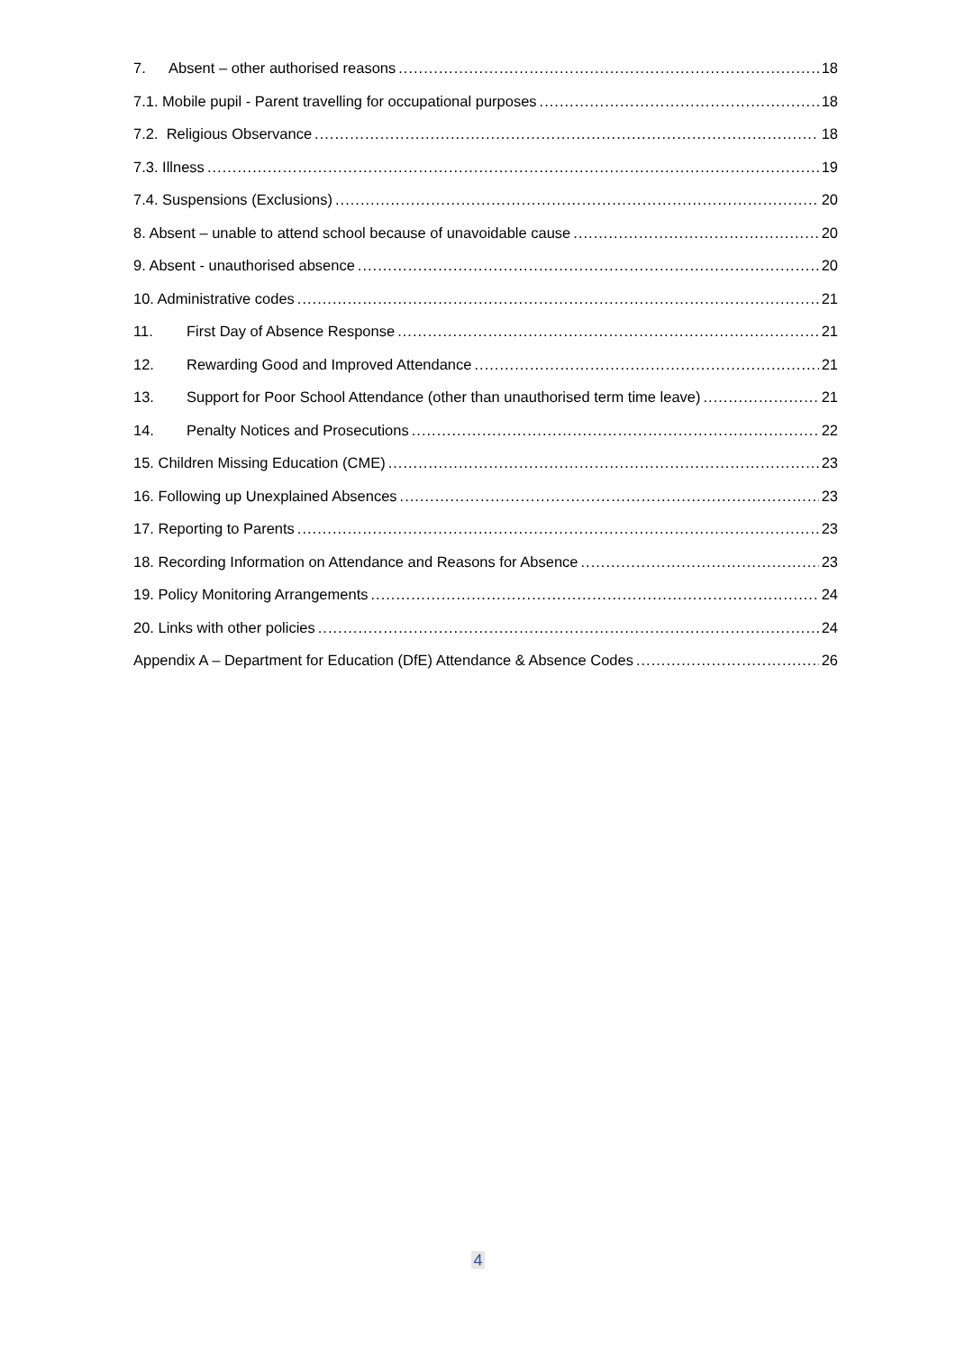7. Absent – other authorised reasons 18
7.1. Mobile pupil - Parent travelling for occupational purposes 18
7.2. Religious Observance 18
7.3. Illness 19
7.4. Suspensions (Exclusions) 20
8. Absent – unable to attend school because of unavoidable cause 20
9. Absent - unauthorised absence 20
10. Administrative codes 21
11. First Day of Absence Response 21
12. Rewarding Good and Improved Attendance 21
13. Support for Poor School Attendance (other than unauthorised term time leave) 21
14. Penalty Notices and Prosecutions 22
15. Children Missing Education (CME) 23
16. Following up Unexplained Absences 23
17. Reporting to Parents 23
18. Recording Information on Attendance and Reasons for Absence 23
19. Policy Monitoring Arrangements 24
20. Links with other policies 24
Appendix A – Department for Education (DfE) Attendance & Absence Codes 26
4